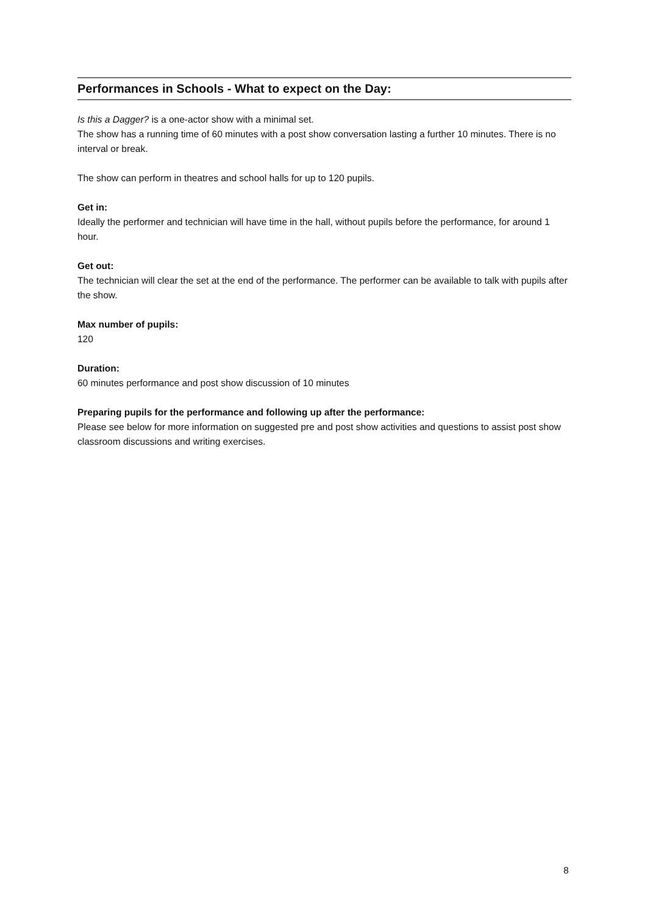Performances in Schools - What to expect on the Day:
Is this a Dagger? is a one-actor show with a minimal set.
The show has a running time of 60 minutes with a post show conversation lasting a further 10 minutes. There is no interval or break.
The show can perform in theatres and school halls for up to 120 pupils.
Get in:
Ideally the performer and technician will have time in the hall, without pupils before the performance, for around 1 hour.
Get out:
The technician will clear the set at the end of the performance. The performer can be available to talk with pupils after the show.
Max number of pupils:
120
Duration:
60 minutes performance and post show discussion of 10 minutes
Preparing pupils for the performance and following up after the performance:
Please see below for more information on suggested pre and post show activities and questions to assist post show classroom discussions and writing exercises.
8